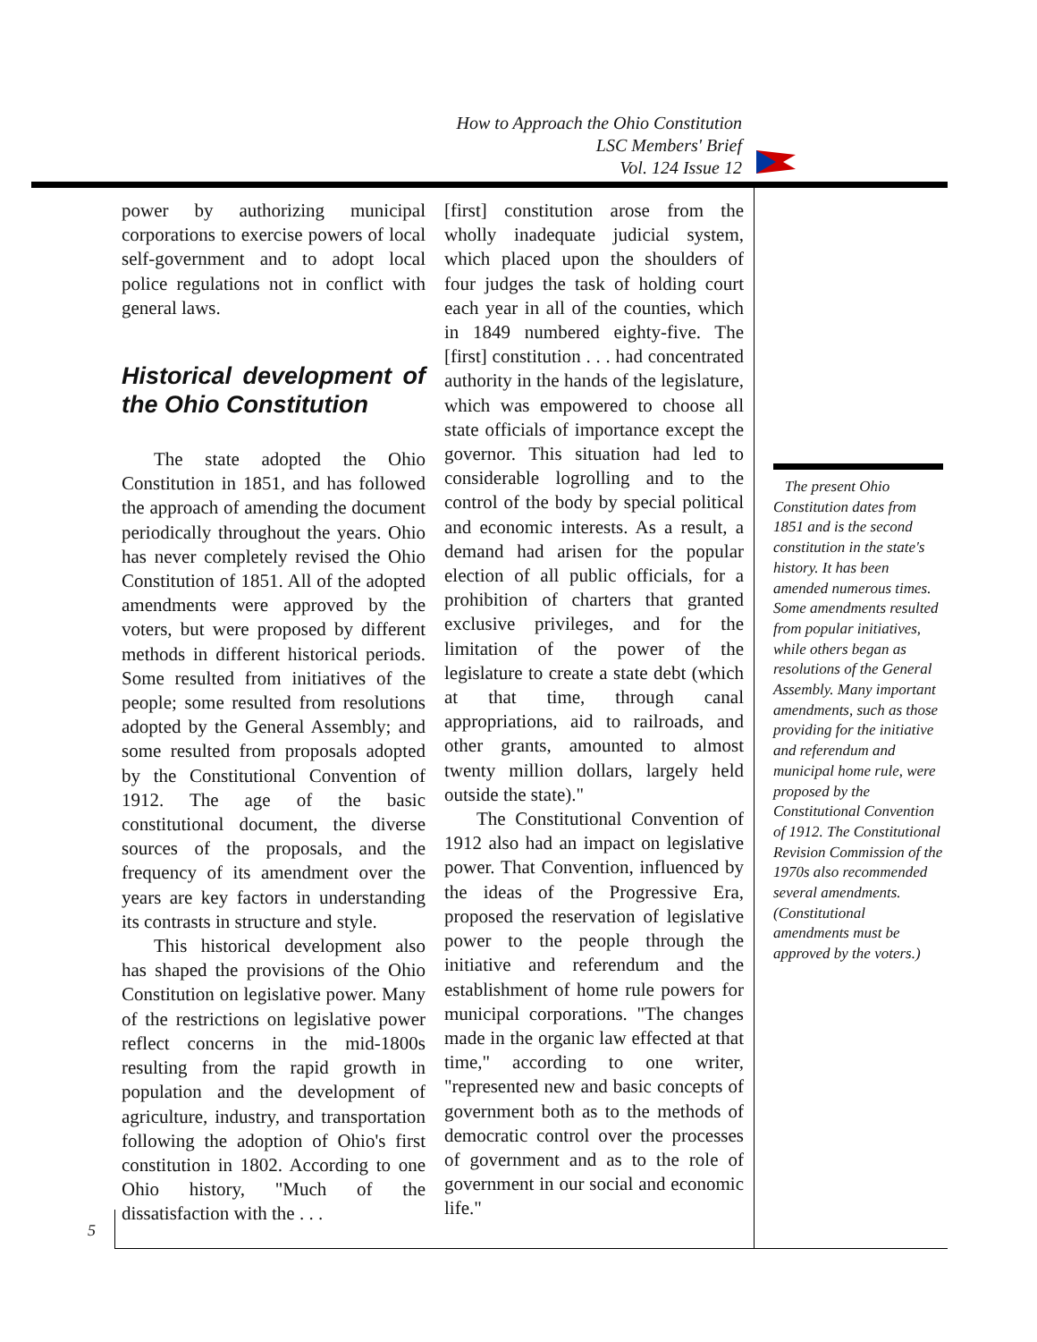How to Approach the Ohio Constitution
LSC Members' Brief
Vol. 124 Issue 12
power by authorizing municipal corporations to exercise powers of local self-government and to adopt local police regulations not in conflict with general laws.
Historical development of the Ohio Constitution
The state adopted the Ohio Constitution in 1851, and has followed the approach of amending the document periodically throughout the years. Ohio has never completely revised the Ohio Constitution of 1851. All of the adopted amendments were approved by the voters, but were proposed by different methods in different historical periods. Some resulted from initiatives of the people; some resulted from resolutions adopted by the General Assembly; and some resulted from proposals adopted by the Constitutional Convention of 1912. The age of the basic constitutional document, the diverse sources of the proposals, and the frequency of its amendment over the years are key factors in understanding its contrasts in structure and style.
This historical development also has shaped the provisions of the Ohio Constitution on legislative power. Many of the restrictions on legislative power reflect concerns in the mid-1800s resulting from the rapid growth in population and the development of agriculture, industry, and transportation following the adoption of Ohio's first constitution in 1802. According to one Ohio history, "Much of the dissatisfaction with the . . .
[first] constitution arose from the wholly inadequate judicial system, which placed upon the shoulders of four judges the task of holding court each year in all of the counties, which in 1849 numbered eighty-five. The [first] constitution . . . had concentrated authority in the hands of the legislature, which was empowered to choose all state officials of importance except the governor. This situation had led to considerable logrolling and to the control of the body by special political and economic interests. As a result, a demand had arisen for the popular election of all public officials, for a prohibition of charters that granted exclusive privileges, and for the limitation of the power of the legislature to create a state debt (which at that time, through canal appropriations, aid to railroads, and other grants, amounted to almost twenty million dollars, largely held outside the state)."
The Constitutional Convention of 1912 also had an impact on legislative power. That Convention, influenced by the ideas of the Progressive Era, proposed the reservation of legislative power to the people through the initiative and referendum and the establishment of home rule powers for municipal corporations. "The changes made in the organic law effected at that time," according to one writer, "represented new and basic concepts of government both as to the methods of democratic control over the processes of government and as to the role of government in our social and economic life."
The present Ohio Constitution dates from 1851 and is the second constitution in the state's history. It has been amended numerous times. Some amendments resulted from popular initiatives, while others began as resolutions of the General Assembly. Many important amendments, such as those providing for the initiative and referendum and municipal home rule, were proposed by the Constitutional Convention of 1912. The Constitutional Revision Commission of the 1970s also recommended several amendments. (Constitutional amendments must be approved by the voters.)
5